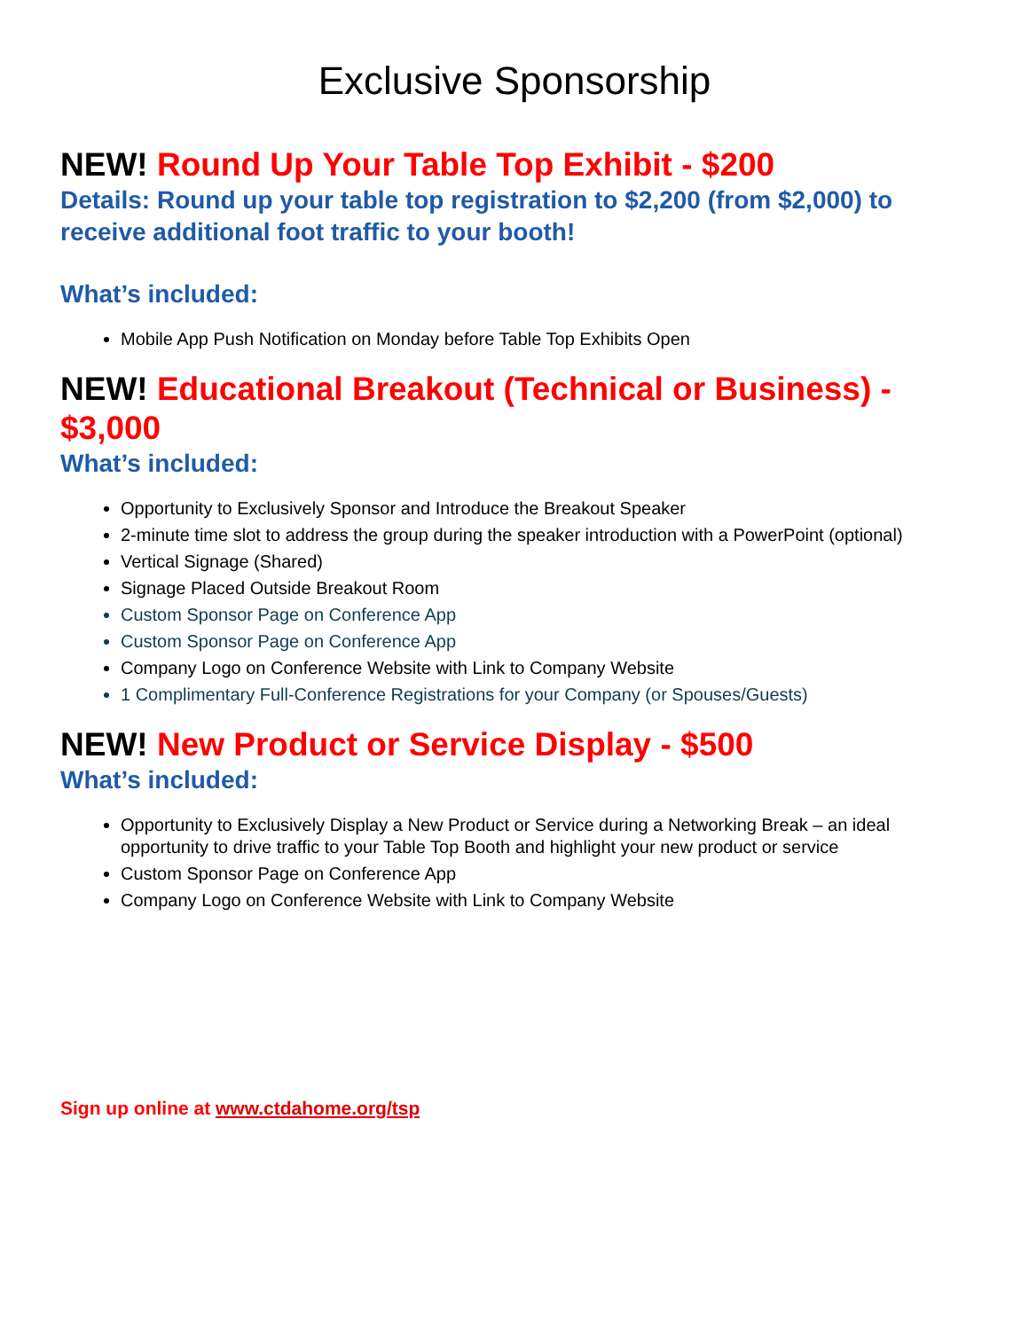Exclusive Sponsorship
NEW! Round Up Your Table Top Exhibit - $200
Details: Round up your table top registration to $2,200 (from $2,000) to receive additional foot traffic to your booth!
What’s included:
Mobile App Push Notification on Monday before Table Top Exhibits Open
NEW! Educational Breakout (Technical or Business) - $3,000
What’s included:
Opportunity to Exclusively Sponsor and Introduce the Breakout Speaker
2-minute time slot to address the group during the speaker introduction with a PowerPoint (optional)
Vertical Signage (Shared)
Signage Placed Outside Breakout Room
Custom Sponsor Page on Conference App
Custom Sponsor Page on Conference App
Company Logo on Conference Website with Link to Company Website
1 Complimentary Full-Conference Registrations for your Company (or Spouses/Guests)
NEW! New Product or Service Display - $500
What’s included:
Opportunity to Exclusively Display a New Product or Service during a Networking Break – an ideal opportunity to drive traffic to your Table Top Booth and highlight your new product or service
Custom Sponsor Page on Conference App
Company Logo on Conference Website with Link to Company Website
Sign up online at www.ctdahome.org/tsp